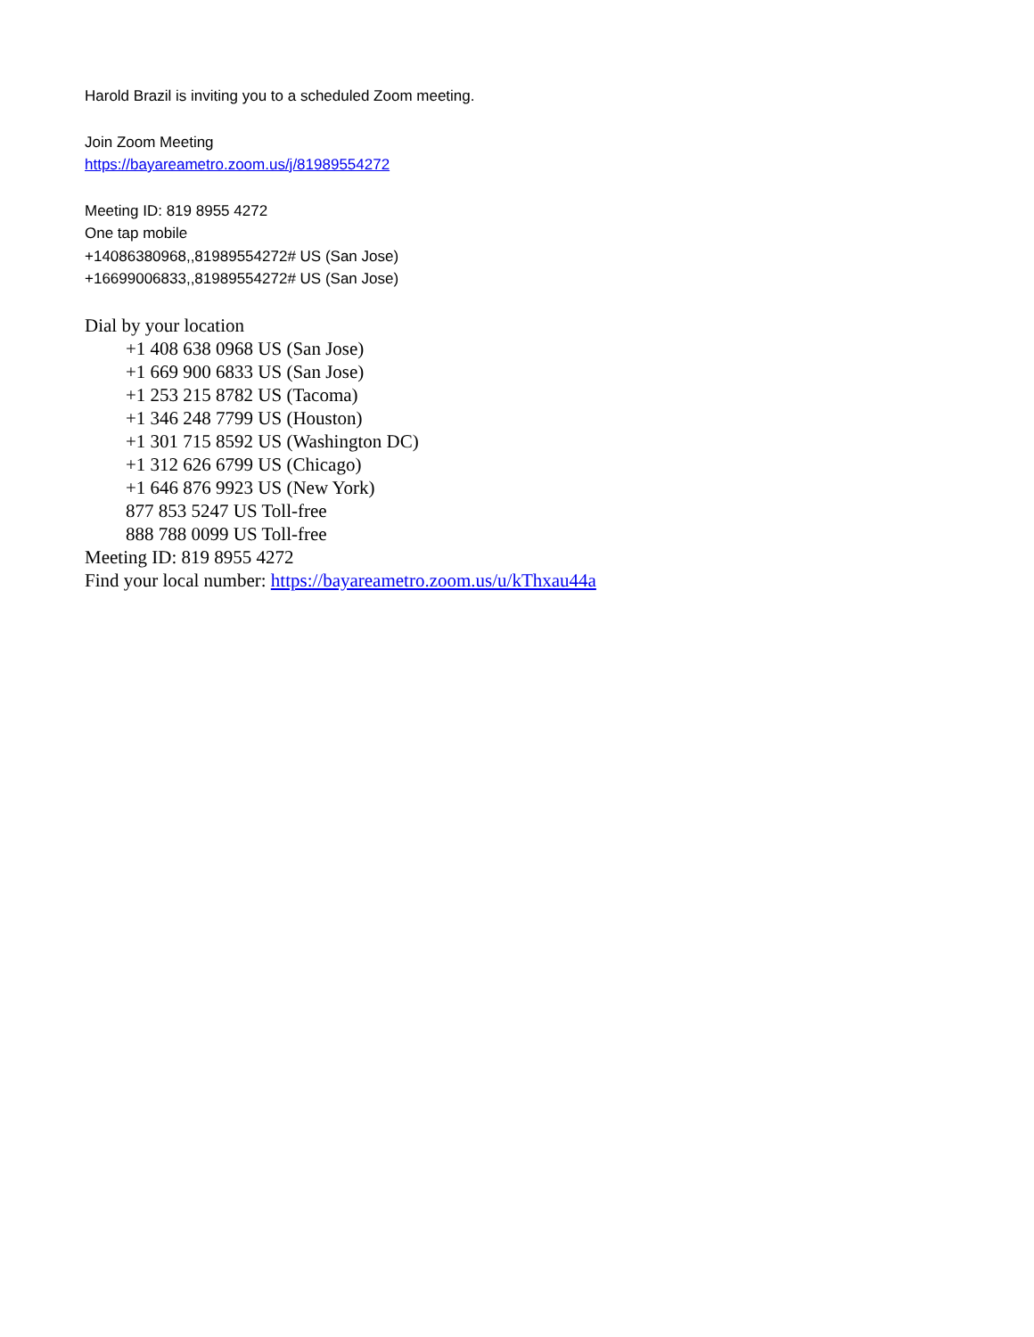Harold Brazil is inviting you to a scheduled Zoom meeting.
Join Zoom Meeting
https://bayareametro.zoom.us/j/81989554272
Meeting ID: 819 8955 4272
One tap mobile
+14086380968,,81989554272# US (San Jose)
+16699006833,,81989554272# US (San Jose)
Dial by your location
+1 408 638 0968 US (San Jose)
+1 669 900 6833 US (San Jose)
+1 253 215 8782 US (Tacoma)
+1 346 248 7799 US (Houston)
+1 301 715 8592 US (Washington DC)
+1 312 626 6799 US (Chicago)
+1 646 876 9923 US (New York)
877 853 5247 US Toll-free
888 788 0099 US Toll-free
Meeting ID: 819 8955 4272
Find your local number: https://bayareametro.zoom.us/u/kThxau44a